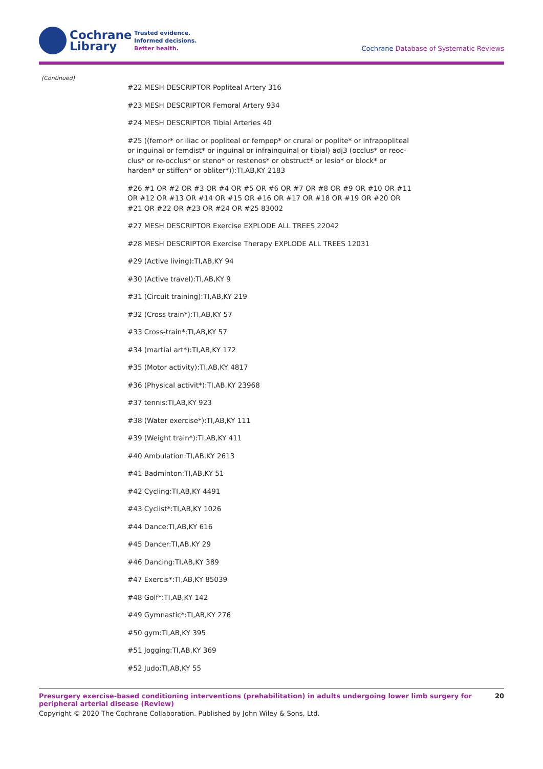Cochrane
Library
Trusted evidence.
Informed decisions.
Better health.
Cochrane Database of Systematic Reviews
(Continued)
#22 MESH DESCRIPTOR Popliteal Artery 316
#23 MESH DESCRIPTOR Femoral Artery 934
#24 MESH DESCRIPTOR Tibial Arteries 40
#25 ((femor* or iliac or popliteal or fempop* or crural or poplite* or infrapopliteal or inguinal or femdist* or inguinal or infrainquinal or tibial) adj3 (occlus* or reoc­clus* or re-occlus* or steno* or restenos* or obstruct* or lesio* or block* or harden* or stiffen* or obliter*)):TI,AB,KY 2183
#26 #1 OR #2 OR #3 OR #4 OR #5 OR #6 OR #7 OR #8 OR #9 OR #10 OR #11 OR #12 OR #13 OR #14 OR #15 OR #16 OR #17 OR #18 OR #19 OR #20 OR #21 OR #22 OR #23 OR #24 OR #25 83002
#27 MESH DESCRIPTOR Exercise EXPLODE ALL TREES 22042
#28 MESH DESCRIPTOR Exercise Therapy EXPLODE ALL TREES 12031
#29 (Active living):TI,AB,KY 94
#30 (Active travel):TI,AB,KY 9
#31 (Circuit training):TI,AB,KY 219
#32 (Cross train*):TI,AB,KY 57
#33 Cross-train*:TI,AB,KY 57
#34 (martial art*):TI,AB,KY 172
#35 (Motor activity):TI,AB,KY 4817
#36 (Physical activit*):TI,AB,KY 23968
#37 tennis:TI,AB,KY 923
#38 (Water exercise*):TI,AB,KY 111
#39 (Weight train*):TI,AB,KY 411
#40 Ambulation:TI,AB,KY 2613
#41 Badminton:TI,AB,KY 51
#42 Cycling:TI,AB,KY 4491
#43 Cyclist*:TI,AB,KY 1026
#44 Dance:TI,AB,KY 616
#45 Dancer:TI,AB,KY 29
#46 Dancing:TI,AB,KY 389
#47 Exercis*:TI,AB,KY 85039
#48 Golf*:TI,AB,KY 142
#49 Gymnastic*:TI,AB,KY 276
#50 gym:TI,AB,KY 395
#51 Jogging:TI,AB,KY 369
#52 Judo:TI,AB,KY 55
Presurgery exercise-based conditioning interventions (prehabilitation) in adults undergoing lower limb surgery for peripheral arterial disease (Review) 20
Copyright © 2020 The Cochrane Collaboration. Published by John Wiley & Sons, Ltd.